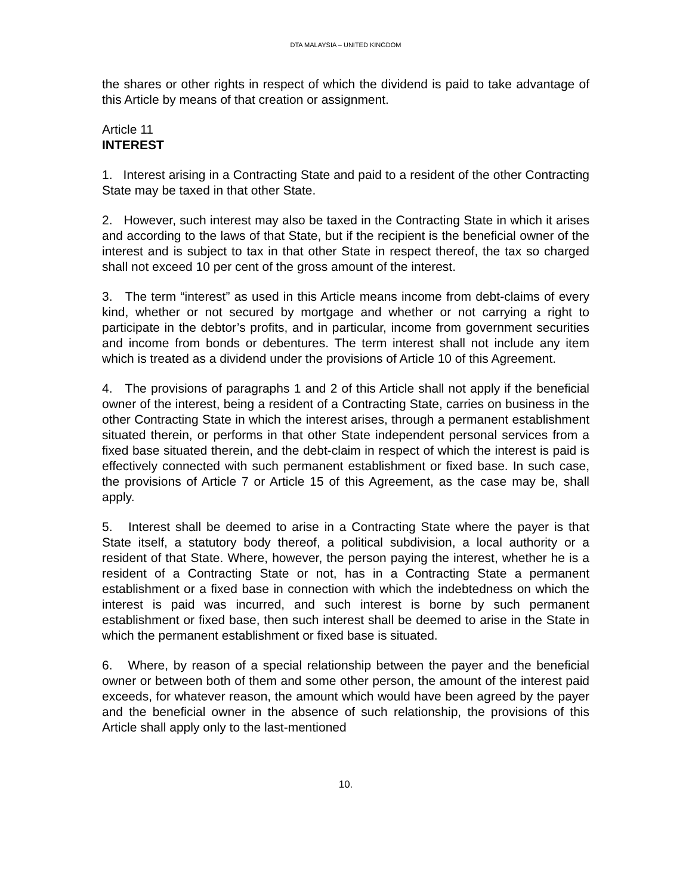DTA MALAYSIA – UNITED KINGDOM
the shares or other rights in respect of which the dividend is paid to take advantage of this Article by means of that creation or assignment.
Article 11
INTEREST
1. Interest arising in a Contracting State and paid to a resident of the other Contracting State may be taxed in that other State.
2. However, such interest may also be taxed in the Contracting State in which it arises and according to the laws of that State, but if the recipient is the beneficial owner of the interest and is subject to tax in that other State in respect thereof, the tax so charged shall not exceed 10 per cent of the gross amount of the interest.
3. The term “interest” as used in this Article means income from debt-claims of every kind, whether or not secured by mortgage and whether or not carrying a right to participate in the debtor’s profits, and in particular, income from government securities and income from bonds or debentures. The term interest shall not include any item which is treated as a dividend under the provisions of Article 10 of this Agreement.
4. The provisions of paragraphs 1 and 2 of this Article shall not apply if the beneficial owner of the interest, being a resident of a Contracting State, carries on business in the other Contracting State in which the interest arises, through a permanent establishment situated therein, or performs in that other State independent personal services from a fixed base situated therein, and the debt-claim in respect of which the interest is paid is effectively connected with such permanent establishment or fixed base. In such case, the provisions of Article 7 or Article 15 of this Agreement, as the case may be, shall apply.
5. Interest shall be deemed to arise in a Contracting State where the payer is that State itself, a statutory body thereof, a political subdivision, a local authority or a resident of that State. Where, however, the person paying the interest, whether he is a resident of a Contracting State or not, has in a Contracting State a permanent establishment or a fixed base in connection with which the indebtedness on which the interest is paid was incurred, and such interest is borne by such permanent establishment or fixed base, then such interest shall be deemed to arise in the State in which the permanent establishment or fixed base is situated.
6. Where, by reason of a special relationship between the payer and the beneficial owner or between both of them and some other person, the amount of the interest paid exceeds, for whatever reason, the amount which would have been agreed by the payer and the beneficial owner in the absence of such relationship, the provisions of this Article shall apply only to the last-mentioned
10.